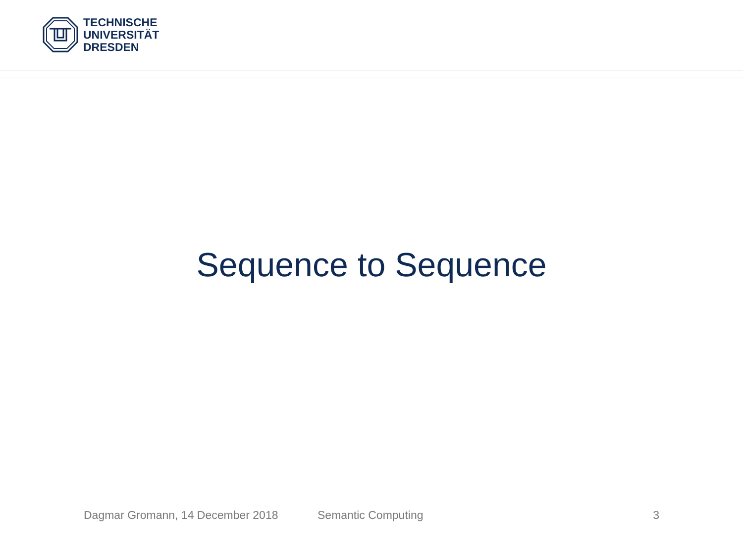TECHNISCHE
UNIVERSITÄT
DRESDEN
Sequence to Sequence
Dagmar Gromann, 14 December 2018 Semantic Computing 3